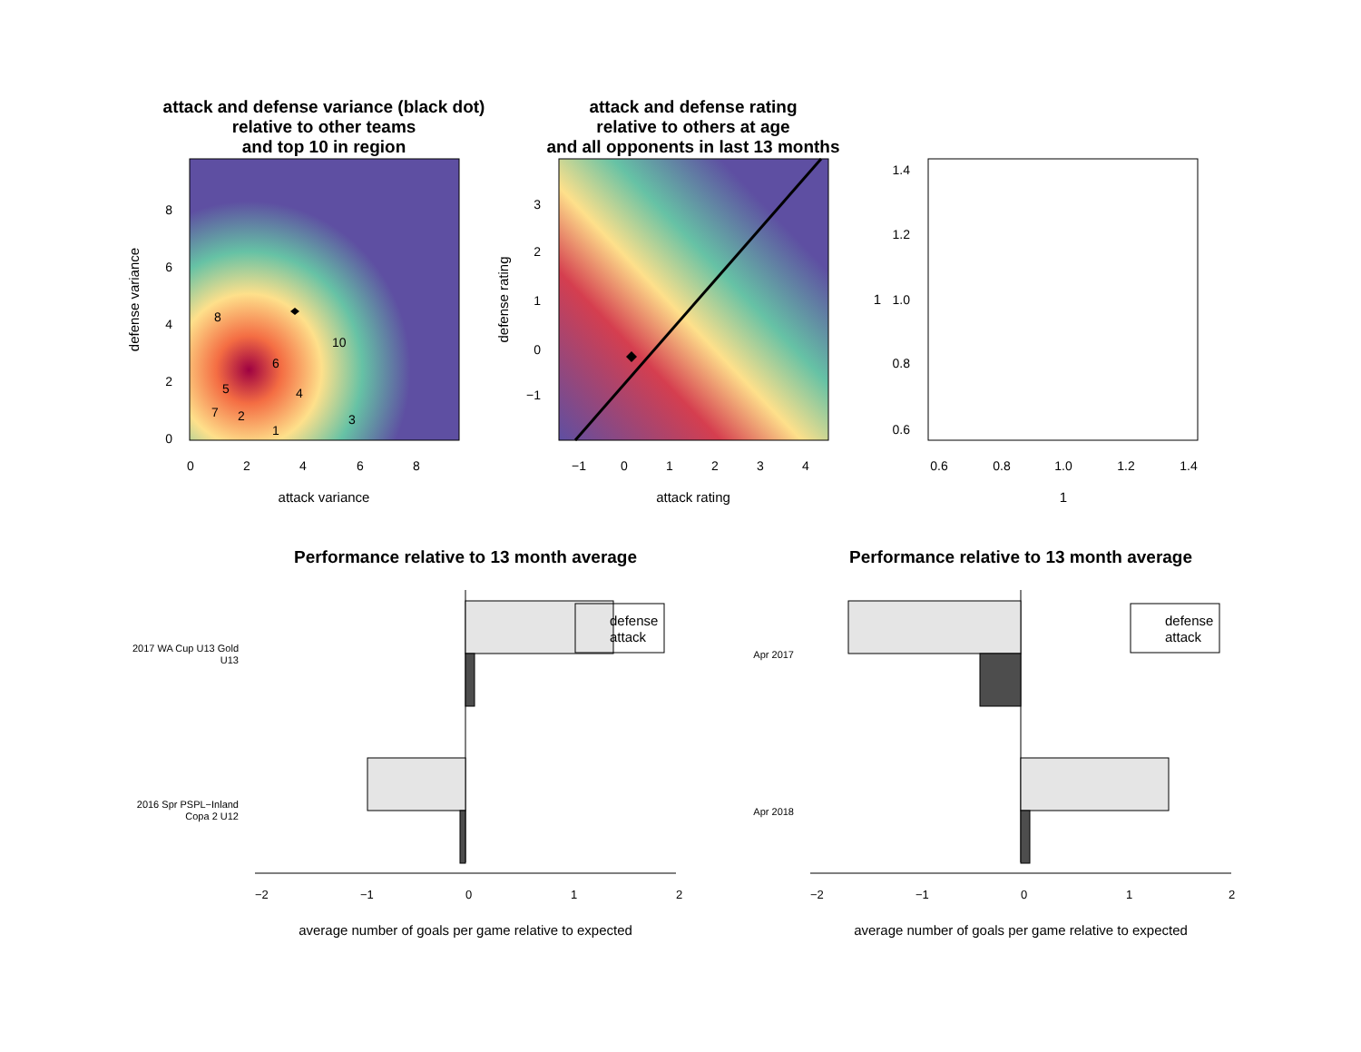attack and defense variance (black dot)
relative to other teams
and top 10 in region
8
10
6
5
4
7
2
3
1
0
2
4
6
8
0
2
4
6
8
attack variance
defense variance
attack and defense rating
relative to others at age
and all opponents in last 13 months
−1
0
1
2
3
4
−1
0
1
2
3
attack rating
defense rating
0.6
0.8
1.0
1.2
1.4
0.6
0.8
1.0
1.2
1.4
1
1
Performance relative to 13 month average
defense
attack
2017 WA Cup U13 Gold
U13
2016 Spr PSPL−Inland
Copa 2 U12
−2
−1
0
1
2
average number of goals per game relative to expected
Performance relative to 13 month average
defense
attack
Apr 2017
Apr 2018
−2
−1
0
1
2
average number of goals per game relative to expected